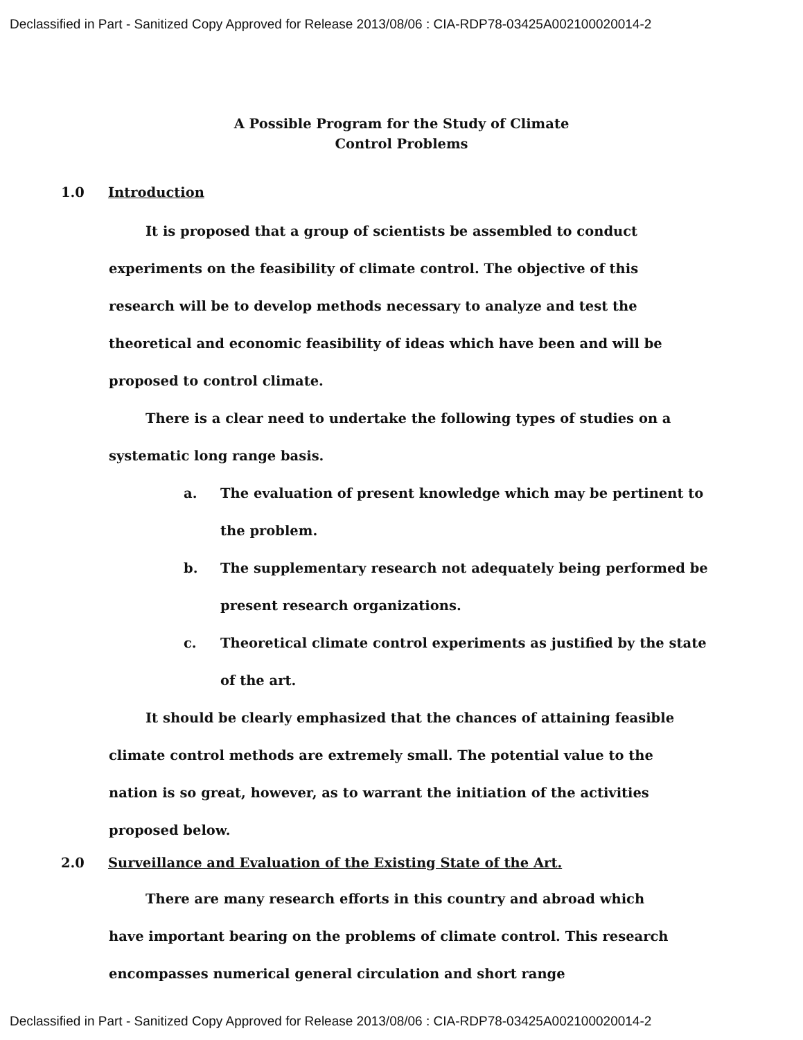Declassified in Part - Sanitized Copy Approved for Release 2013/08/06 : CIA-RDP78-03425A002100020014-2
A Possible Program for the Study of Climate
Control Problems
1.0 Introduction
It is proposed that a group of scientists be assembled to conduct experiments on the feasibility of climate control. The objective of this research will be to develop methods necessary to analyze and test the theoretical and economic feasibility of ideas which have been and will be proposed to control climate.
There is a clear need to undertake the following types of studies on a systematic long range basis.
a. The evaluation of present knowledge which may be pertinent to the problem.
b. The supplementary research not adequately being performed be present research organizations.
c. Theoretical climate control experiments as justified by the state of the art.
It should be clearly emphasized that the chances of attaining feasible climate control methods are extremely small. The potential value to the nation is so great, however, as to warrant the initiation of the activities proposed below.
2.0 Surveillance and Evaluation of the Existing State of the Art.
There are many research efforts in this country and abroad which have important bearing on the problems of climate control. This research encompasses numerical general circulation and short range
Declassified in Part - Sanitized Copy Approved for Release 2013/08/06 : CIA-RDP78-03425A002100020014-2